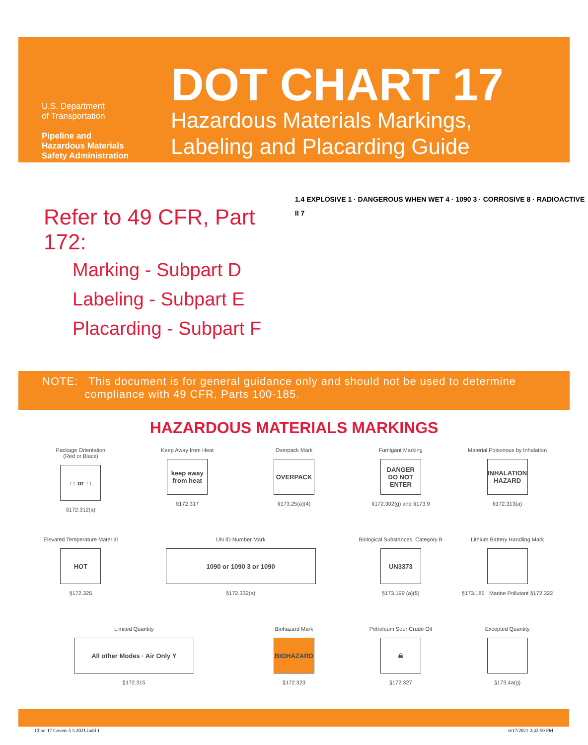U.S. Department
of Transportation
Pipeline and
Hazardous Materials
Safety Administration
DOT CHART 17
Hazardous Materials Markings,
Labeling and Placarding Guide
Refer to 49 CFR, Part 172:
Marking - Subpart D
Labeling - Subpart E
Placarding - Subpart F
1.4 EXPLOSIVE 1 · DANGEROUS WHEN WET 4 · 1090 3 · CORROSIVE 8 · RADIOACTIVE II 7
NOTE: This document is for general guidance only and should not be used to determine
compliance with 49 CFR, Parts 100-185.
HAZARDOUS MATERIALS MARKINGS
Package Orientation
(Red or Black)
↑↑ or ↑↑
§172.312(a)
Keep Away from Heat
keep away from heat
§172.317
Overpack Mark
OVERPACK
§173.25(a)(4)
Fumigant Marking
DANGER
DO NOT ENTER
§172.302(g) and §173.9
Material Poisonous by Inhalation
INHALATION HAZARD
§172.313(a)
Elevated Temperature Material
HOT
§172.325
UN ID Number Mark
1090 or 1090 3 or 1090
§172.332(a)
Biological Substances, Category B
UN3373
§173.199 (a)(5)
Lithium Battery Handling Mark
§173.185 Marine Pollutant §172.322
Limited Quantity
All other Modes · Air Only Y
§172.315
Biohazard Mark
BIOHAZARD
§172.323
Petroleum Sour Crude Oil
☠
§172.327
Excepted Quantity
§173.4a(g)
Chart 17 Covers 5 5 2021.indd 1 6/17/2021 2:42:59 PM